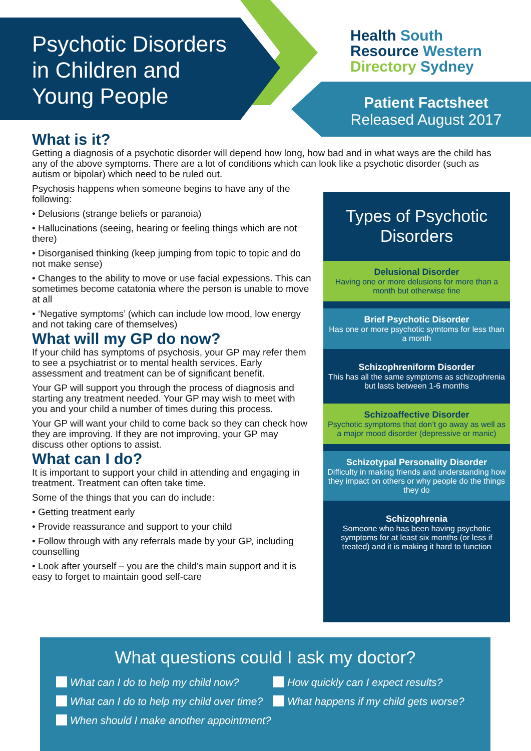Psychotic Disorders
in Children and
Young People
Health South
Resource Western
Directory Sydney
Patient Factsheet
Released August 2017
What is it?
Getting a diagnosis of a psychotic disorder will depend how long, how bad and in what ways are the child has any of the above symptoms. There are a lot of conditions which can look like a psychotic disorder (such as autism or bipolar) which need to be ruled out.
Psychosis happens when someone begins to have any of the following:
• Delusions (strange beliefs or paranoia)
• Hallucinations (seeing, hearing or feeling things which are not there)
• Disorganised thinking (keep jumping from topic to topic and do not make sense)
• Changes to the ability to move or use facial expessions. This can sometimes become catatonia where the person is unable to move at all
• ‘Negative symptoms’ (which can include low mood, low energy and not taking care of themselves)
What will my GP do now?
If your child has symptoms of psychosis, your GP may refer them to see a psychiatrist or to mental health services. Early assessment and treatment can be of significant benefit.
Your GP will support you through the process of diagnosis and starting any treatment needed. Your GP may wish to meet with you and your child a number of times during this process.
Your GP will want your child to come back so they can check how they are improving. If they are not improving, your GP may discuss other options to assist.
What can I do?
It is important to support your child in attending and engaging in treatment. Treatment can often take time.
Some of the things that you can do include:
• Getting treatment early
• Provide reassurance and support to your child
• Follow through with any referrals made by your GP, including counselling
• Look after yourself – you are the child’s main support and it is easy to forget to maintain good self-care
Types of Psychotic Disorders
Delusional Disorder
Having one or more delusions for more than a month but otherwise fine
Brief Psychotic Disorder
Has one or more psychotic symtoms for less than a month
Schizophreniform Disorder
This has all the same symptoms as schizophrenia but lasts between 1-6 months
Schizoaffective Disorder
Psychotic symptoms that don’t go away as well as a major mood disorder (depressive or manic)
Schizotypal Personality Disorder
Difficulty in making friends and understanding how they impact on others or why people do the things they do
Schizophrenia
Someone who has been having psychotic symptoms for at least six months (or less if treated) and it is making it hard to function
What questions could I ask my doctor?
What can I do to help my child now?
What can I do to help my child over time?
When should I make another appointment?
How quickly can I expect results?
What happens if my child gets worse?